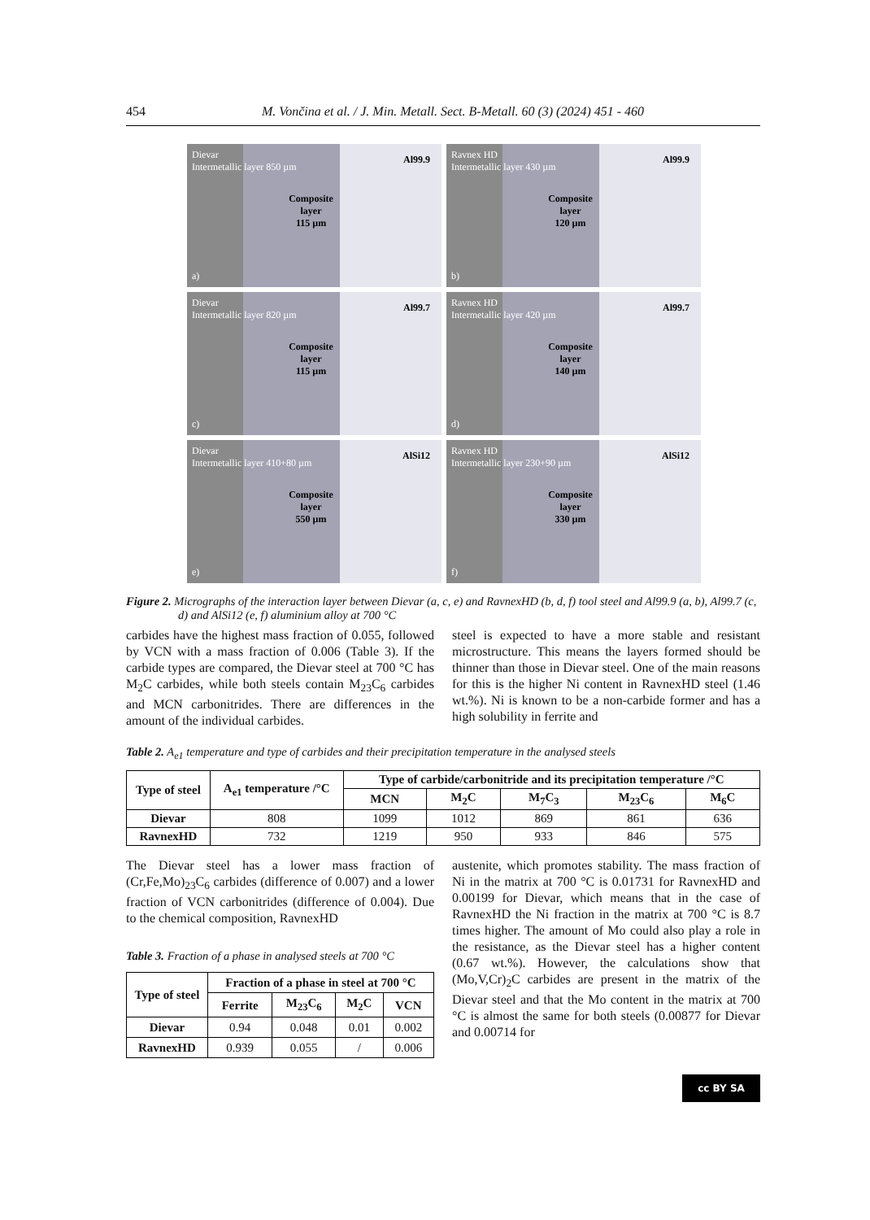454 M. Vončina et al. / J. Min. Metall. Sect. B-Metall. 60 (3) (2024) 451 - 460
Dievar
Intermetallic layer 850 µm
Al99.9
Composite
layer
115 µm
a)
Ravnex HD
Intermetallic layer 430 µm
Al99.9
Composite
layer
120 µm
b)
Dievar
Intermetallic layer 820 µm
Al99.7
Composite
layer
115 µm
c)
Ravnex HD
Intermetallic layer 420 µm
Al99.7
Composite
layer
140 µm
d)
Dievar
Intermetallic layer 410+80 µm
AlSi12
Composite
layer
550 µm
e)
Ravnex HD
Intermetallic layer 230+90 µm
AlSi12
Composite
layer
330 µm
f)
Figure 2. Micrographs of the interaction layer between Dievar (a, c, e) and RavnexHD (b, d, f) tool steel and Al99.9 (a, b), Al99.7 (c, d) and AlSi12 (e, f) aluminium alloy at 700 °C
carbides have the highest mass fraction of 0.055, followed by VCN with a mass fraction of 0.006 (Table 3). If the carbide types are compared, the Dievar steel at 700 °C has M<sub>2</sub>C carbides, while both steels contain M<sub>23</sub>C<sub>6</sub> carbides and MCN carbonitrides. There are differences in the amount of the individual carbides.
steel is expected to have a more stable and resistant microstructure. This means the layers formed should be thinner than those in Dievar steel. One of the main reasons for this is the higher Ni content in RavnexHD steel (1.46 wt.%). Ni is known to be a non-carbide former and has a high solubility in ferrite and
Table 2. A<sub>e1</sub> temperature and type of carbides and their precipitation temperature in the analysed steels
| Type of steel | A<sub>e1</sub> temperature /°C | Type of carbide/carbonitride and its precipitation temperature /°C | | | | |
| --- | --- | --- | --- | --- | --- | --- |
| | | MCN | M<sub>2</sub>C | M<sub>7</sub>C<sub>3</sub> | M<sub>23</sub>C<sub>6</sub> | M<sub>6</sub>C |
| Dievar | 808 | 1099 | 1012 | 869 | 861 | 636 |
| RavnexHD | 732 | 1219 | 950 | 933 | 846 | 575 |
The Dievar steel has a lower mass fraction of (Cr,Fe,Mo)<sub>23</sub>C<sub>6</sub> carbides (difference of 0.007) and a lower fraction of VCN carbonitrides (difference of 0.004). Due to the chemical composition, RavnexHD
Table 3. Fraction of a phase in analysed steels at 700 °C
| Type of steel | Fraction of a phase in steel at 700 °C | | | |
| --- | --- | --- | --- | --- |
| | Ferrite | M<sub>23</sub>C<sub>6</sub> | M<sub>2</sub>C | VCN |
| Dievar | 0.94 | 0.048 | 0.01 | 0.002 |
| RavnexHD | 0.939 | 0.055 | / | 0.006 |
austenite, which promotes stability. The mass fraction of Ni in the matrix at 700 °C is 0.01731 for RavnexHD and 0.00199 for Dievar, which means that in the case of RavnexHD the Ni fraction in the matrix at 700 °C is 8.7 times higher. The amount of Mo could also play a role in the resistance, as the Dievar steel has a higher content (0.67 wt.%). However, the calculations show that (Mo,V,Cr)<sub>2</sub>C carbides are present in the matrix of the Dievar steel and that the Mo content in the matrix at 700 °C is almost the same for both steels (0.00877 for Dievar and 0.00714 for
cc BY SA